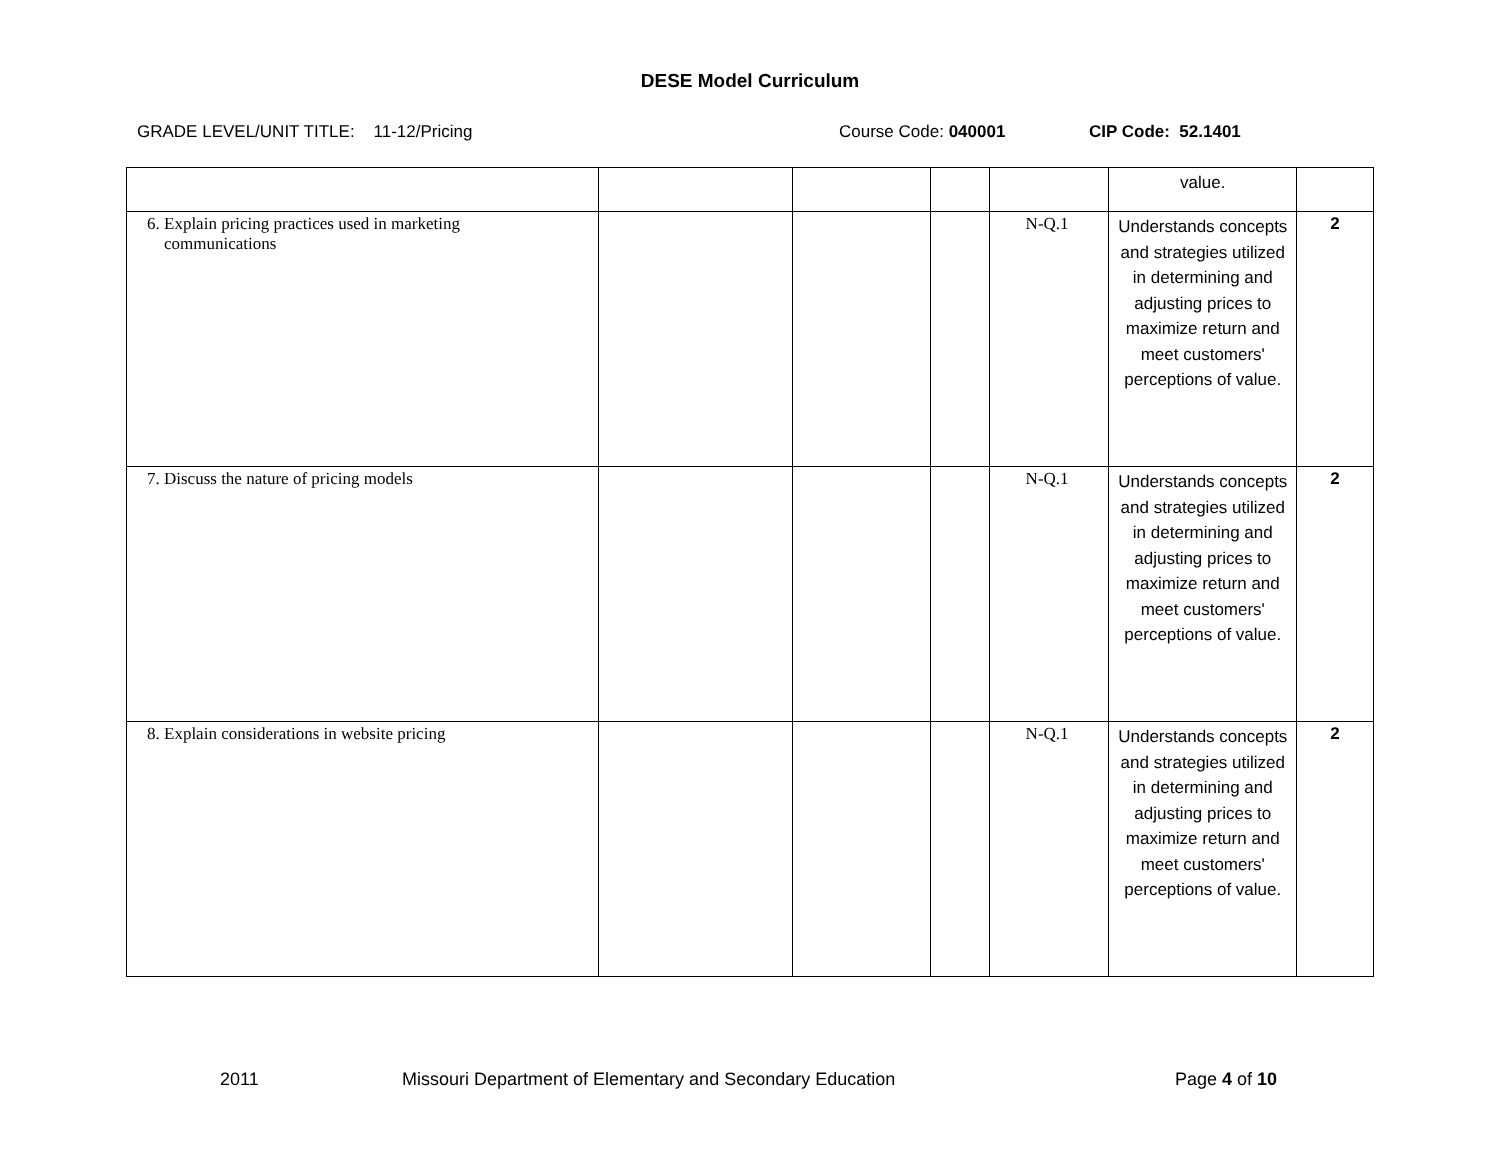DESE Model Curriculum
GRADE LEVEL/UNIT TITLE: 11-12/Pricing Course Code: 040001 CIP Code: 52.1401
| | | | | | value. | |
| 6. Explain pricing practices used in marketing communications | | | | N-Q.1 | Understands concepts and strategies utilized in determining and adjusting prices to maximize return and meet customers' perceptions of value. | 2 |
| 7. Discuss the nature of pricing models | | | | N-Q.1 | Understands concepts and strategies utilized in determining and adjusting prices to maximize return and meet customers' perceptions of value. | 2 |
| 8. Explain considerations in website pricing | | | | N-Q.1 | Understands concepts and strategies utilized in determining and adjusting prices to maximize return and meet customers' perceptions of value. | 2 |
2011 Missouri Department of Elementary and Secondary Education Page 4 of 10